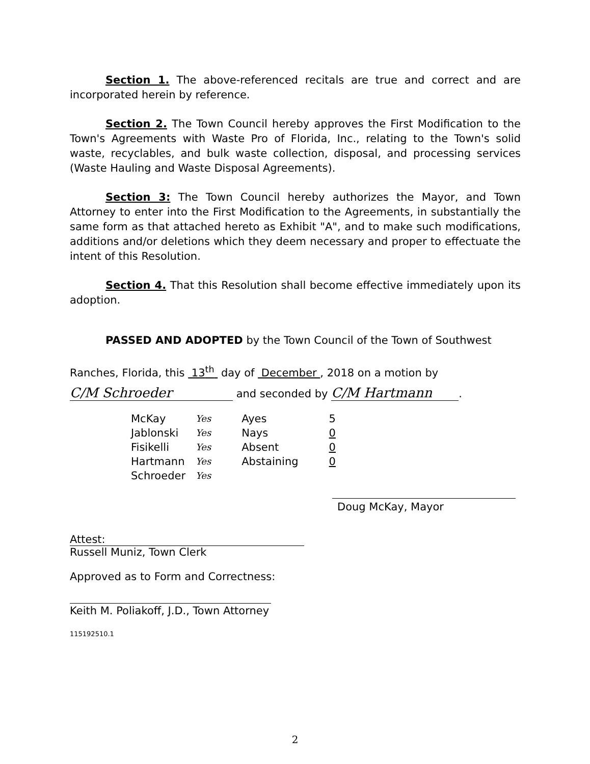Section 1. The above-referenced recitals are true and correct and are incorporated herein by reference.
Section 2. The Town Council hereby approves the First Modification to the Town's Agreements with Waste Pro of Florida, Inc., relating to the Town's solid waste, recyclables, and bulk waste collection, disposal, and processing services (Waste Hauling and Waste Disposal Agreements).
Section 3: The Town Council hereby authorizes the Mayor, and Town Attorney to enter into the First Modification to the Agreements, in substantially the same form as that attached hereto as Exhibit "A", and to make such modifications, additions and/or deletions which they deem necessary and proper to effectuate the intent of this Resolution.
Section 4. That this Resolution shall become effective immediately upon its adoption.
PASSED AND ADOPTED by the Town Council of the Town of Southwest
Ranches, Florida, this 13<sup>th</sup> day of December , 2018 on a motion by
C/M Schroeder and seconded by C/M Hartmann.
| McKay | Yes | Ayes | 5 |
| Jablonski | Yes | Nays | 0 |
| Fisikelli | Yes | Absent | 0 |
| Hartmann | Yes | Abstaining | 0 |
| Schroeder | Yes | | |
Doug McKay, Mayor
Attest:
Russell Muniz, Town Clerk
Approved as to Form and Correctness:
Keith M. Poliakoff, J.D., Town Attorney
115192510.1
2